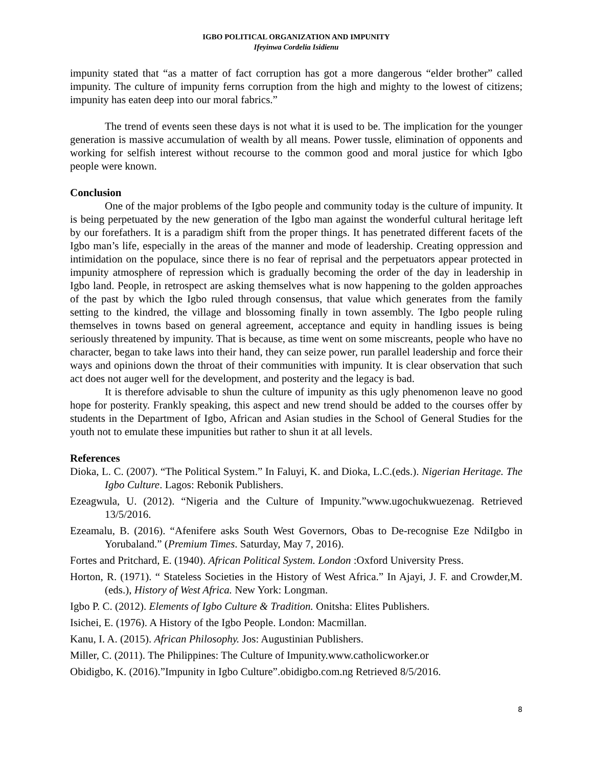IGBO POLITICAL ORGANIZATION AND IMPUNITY
Ifeyinwa Cordelia Isidienu
impunity stated that “as a matter of fact corruption has got a more dangerous “elder brother” called impunity. The culture of impunity ferns corruption from the high and mighty to the lowest of citizens; impunity has eaten deep into our moral fabrics.”
The trend of events seen these days is not what it is used to be. The implication for the younger generation is massive accumulation of wealth by all means. Power tussle, elimination of opponents and working for selfish interest without recourse to the common good and moral justice for which Igbo people were known.
Conclusion
One of the major problems of the Igbo people and community today is the culture of impunity. It is being perpetuated by the new generation of the Igbo man against the wonderful cultural heritage left by our forefathers. It is a paradigm shift from the proper things. It has penetrated different facets of the Igbo man’s life, especially in the areas of the manner and mode of leadership. Creating oppression and intimidation on the populace, since there is no fear of reprisal and the perpetuators appear protected in impunity atmosphere of repression which is gradually becoming the order of the day in leadership in Igbo land. People, in retrospect are asking themselves what is now happening to the golden approaches of the past by which the Igbo ruled through consensus, that value which generates from the family setting to the kindred, the village and blossoming finally in town assembly. The Igbo people ruling themselves in towns based on general agreement, acceptance and equity in handling issues is being seriously threatened by impunity. That is because, as time went on some miscreants, people who have no character, began to take laws into their hand, they can seize power, run parallel leadership and force their ways and opinions down the throat of their communities with impunity. It is clear observation that such act does not auger well for the development, and posterity and the legacy is bad.
It is therefore advisable to shun the culture of impunity as this ugly phenomenon leave no good hope for posterity. Frankly speaking, this aspect and new trend should be added to the courses offer by students in the Department of Igbo, African and Asian studies in the School of General Studies for the youth not to emulate these impunities but rather to shun it at all levels.
References
Dioka, L. C. (2007). “The Political System.” In Faluyi, K. and Dioka, L.C.(eds.). Nigerian Heritage. The Igbo Culture. Lagos: Rebonik Publishers.
Ezeagwula, U. (2012). “Nigeria and the Culture of Impunity.”www.ugochukwuezenag. Retrieved 13/5/2016.
Ezeamalu, B. (2016). “Afenifere asks South West Governors, Obas to De-recognise Eze NdiIgbo in Yorubaland.” (Premium Times. Saturday, May 7, 2016).
Fortes and Pritchard, E. (1940). African Political System. London :Oxford University Press.
Horton, R. (1971). “ Stateless Societies in the History of West Africa.” In Ajayi, J. F. and Crowder,M.(eds.), History of West Africa. New York: Longman.
Igbo P. C. (2012). Elements of Igbo Culture & Tradition. Onitsha: Elites Publishers.
Isichei, E. (1976). A History of the Igbo People. London: Macmillan.
Kanu, I. A. (2015). African Philosophy. Jos: Augustinian Publishers.
Miller, C. (2011). The Philippines: The Culture of Impunity.www.catholicworker.or
Obidigbo, K. (2016).”Impunity in Igbo Culture”.obidigbo.com.ng Retrieved 8/5/2016.
8